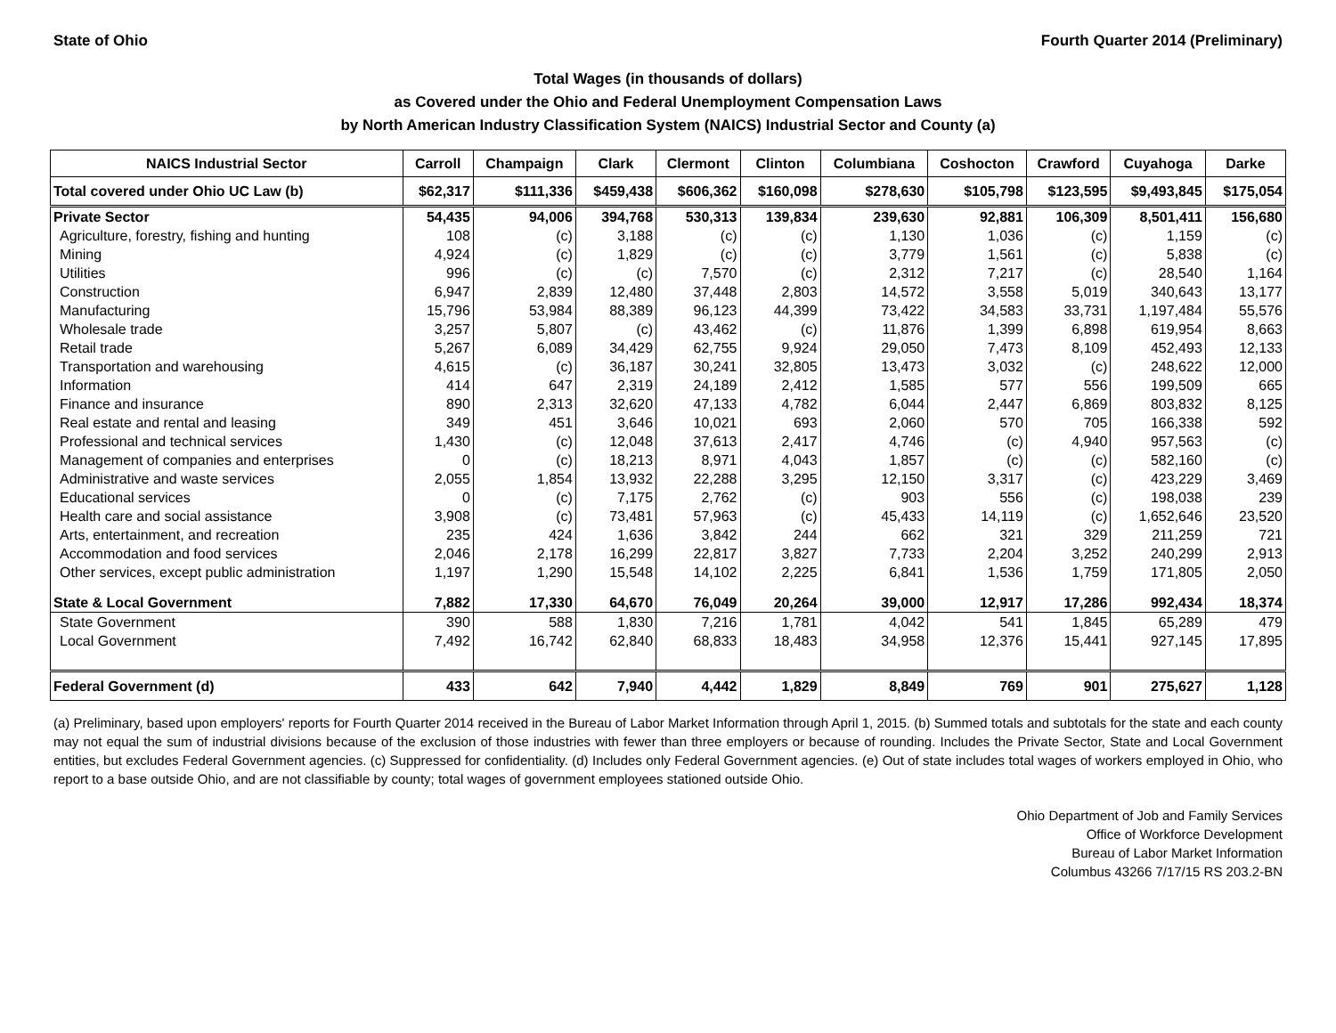State of Ohio Fourth Quarter 2014 (Preliminary)
Total Wages (in thousands of dollars)
as Covered under the Ohio and Federal Unemployment Compensation Laws
by North American Industry Classification System (NAICS) Industrial Sector and County (a)
| NAICS Industrial Sector | Carroll | Champaign | Clark | Clermont | Clinton | Columbiana | Coshocton | Crawford | Cuyahoga | Darke |
| --- | --- | --- | --- | --- | --- | --- | --- | --- | --- | --- |
| Total covered under Ohio UC Law (b) | $62,317 | $111,336 | $459,438 | $606,362 | $160,098 | $278,630 | $105,798 | $123,595 | $9,493,845 | $175,054 |
| Private Sector | 54,435 | 94,006 | 394,768 | 530,313 | 139,834 | 239,630 | 92,881 | 106,309 | 8,501,411 | 156,680 |
| Agriculture, forestry, fishing and hunting | 108 | (c) | 3,188 | (c) | (c) | 1,130 | 1,036 | (c) | 1,159 | (c) |
| Mining | 4,924 | (c) | 1,829 | (c) | (c) | 3,779 | 1,561 | (c) | 5,838 | (c) |
| Utilities | 996 | (c) | (c) | 7,570 | (c) | 2,312 | 7,217 | (c) | 28,540 | 1,164 |
| Construction | 6,947 | 2,839 | 12,480 | 37,448 | 2,803 | 14,572 | 3,558 | 5,019 | 340,643 | 13,177 |
| Manufacturing | 15,796 | 53,984 | 88,389 | 96,123 | 44,399 | 73,422 | 34,583 | 33,731 | 1,197,484 | 55,576 |
| Wholesale trade | 3,257 | 5,807 | (c) | 43,462 | (c) | 11,876 | 1,399 | 6,898 | 619,954 | 8,663 |
| Retail trade | 5,267 | 6,089 | 34,429 | 62,755 | 9,924 | 29,050 | 7,473 | 8,109 | 452,493 | 12,133 |
| Transportation and warehousing | 4,615 | (c) | 36,187 | 30,241 | 32,805 | 13,473 | 3,032 | (c) | 248,622 | 12,000 |
| Information | 414 | 647 | 2,319 | 24,189 | 2,412 | 1,585 | 577 | 556 | 199,509 | 665 |
| Finance and insurance | 890 | 2,313 | 32,620 | 47,133 | 4,782 | 6,044 | 2,447 | 6,869 | 803,832 | 8,125 |
| Real estate and rental and leasing | 349 | 451 | 3,646 | 10,021 | 693 | 2,060 | 570 | 705 | 166,338 | 592 |
| Professional and technical services | 1,430 | (c) | 12,048 | 37,613 | 2,417 | 4,746 | (c) | 4,940 | 957,563 | (c) |
| Management of companies and enterprises | 0 | (c) | 18,213 | 8,971 | 4,043 | 1,857 | (c) | (c) | 582,160 | (c) |
| Administrative and waste services | 2,055 | 1,854 | 13,932 | 22,288 | 3,295 | 12,150 | 3,317 | (c) | 423,229 | 3,469 |
| Educational services | 0 | (c) | 7,175 | 2,762 | (c) | 903 | 556 | (c) | 198,038 | 239 |
| Health care and social assistance | 3,908 | (c) | 73,481 | 57,963 | (c) | 45,433 | 14,119 | (c) | 1,652,646 | 23,520 |
| Arts, entertainment, and recreation | 235 | 424 | 1,636 | 3,842 | 244 | 662 | 321 | 329 | 211,259 | 721 |
| Accommodation and food services | 2,046 | 2,178 | 16,299 | 22,817 | 3,827 | 7,733 | 2,204 | 3,252 | 240,299 | 2,913 |
| Other services, except public administration | 1,197 | 1,290 | 15,548 | 14,102 | 2,225 | 6,841 | 1,536 | 1,759 | 171,805 | 2,050 |
| State & Local Government | 7,882 | 17,330 | 64,670 | 76,049 | 20,264 | 39,000 | 12,917 | 17,286 | 992,434 | 18,374 |
| State Government | 390 | 588 | 1,830 | 7,216 | 1,781 | 4,042 | 541 | 1,845 | 65,289 | 479 |
| Local Government | 7,492 | 16,742 | 62,840 | 68,833 | 18,483 | 34,958 | 12,376 | 15,441 | 927,145 | 17,895 |
| Federal Government (d) | 433 | 642 | 7,940 | 4,442 | 1,829 | 8,849 | 769 | 901 | 275,627 | 1,128 |
(a) Preliminary, based upon employers' reports for Fourth Quarter 2014 received in the Bureau of Labor Market Information through April 1, 2015. (b) Summed totals and subtotals for the state and each county may not equal the sum of industrial divisions because of the exclusion of those industries with fewer than three employers or because of rounding. Includes the Private Sector, State and Local Government entities, but excludes Federal Government agencies. (c) Suppressed for confidentiality. (d) Includes only Federal Government agencies. (e) Out of state includes total wages of workers employed in Ohio, who report to a base outside Ohio, and are not classifiable by county; total wages of government employees stationed outside Ohio.
Ohio Department of Job and Family Services
Office of Workforce Development
Bureau of Labor Market Information
Columbus 43266 7/17/15 RS 203.2-BN